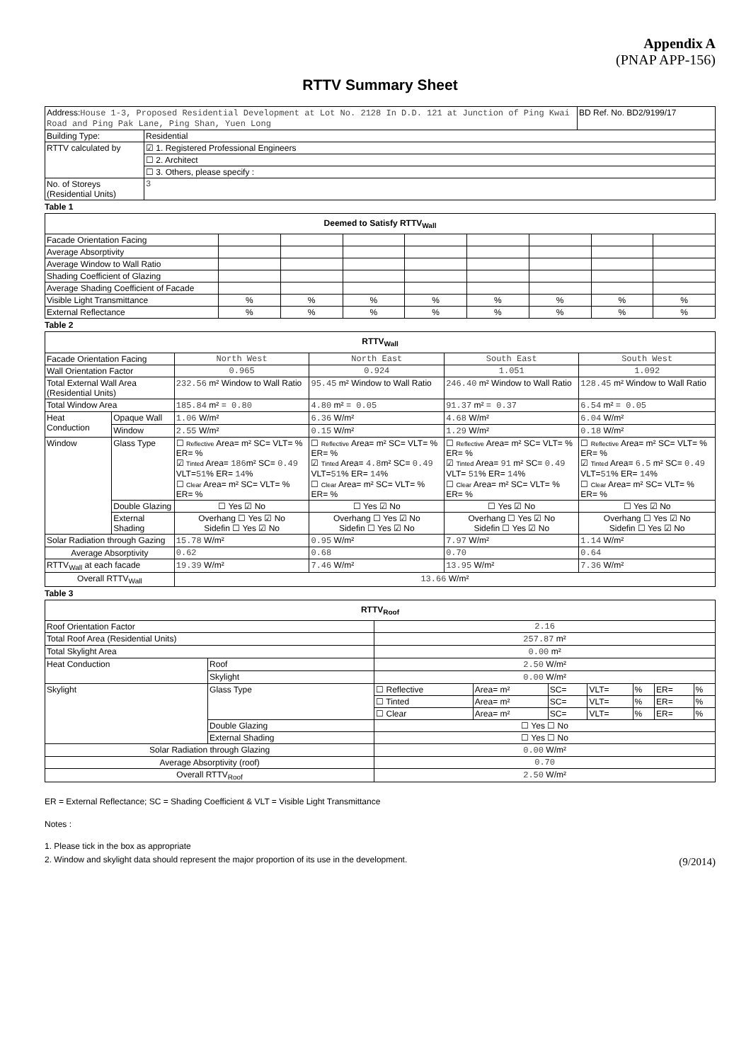Appendix A
(PNAP APP-156)
RTTV Summary Sheet
| Address: House 1-3, Proposed Residential Development at Lot No. 2128 In D.D. 121 at Junction of Ping Kwai Road and Ping Pak Lane, Ping Shan, Yuen Long | | BD Ref. No. BD2/9199/17 |
| Building Type: | Residential | |
| RTTV calculated by | ☑ 1. Registered Professional Engineers | |
| | ☐ 2. Architect | |
| | ☐ 3. Others, please specify : | |
| No. of Storeys (Residential Units) | 3 | |
Table 1
| Deemed to Satisfy RTTV<sub>Wall</sub> | | | | | | | | |
| --- | --- | --- | --- | --- | --- | --- | --- | --- |
| Facade Orientation Facing | | | | | | | | |
| Average Absorptivity | | | | | | | | |
| Average Window to Wall Ratio | | | | | | | | |
| Shading Coefficient of Glazing | | | | | | | | |
| Average Shading Coefficient of Facade | | | | | | | | |
| Visible Light Transmittance | % | % | % | % | % | % | % | % |
| External Reflectance | % | % | % | % | % | % | % | % |
Table 2
| RTTV<sub>Wall</sub> | | | | | |
| --- | --- | --- | --- | --- | --- |
| Facade Orientation Facing | | North West | North East | South East | South West |
| Wall Orientation Factor | | 0.965 | 0.924 | 1.051 | 1.092 |
| Total External Wall Area (Residential Units) | | 232.56 m² Window to Wall Ratio | 95.45 m² Window to Wall Ratio | 246.40 m² Window to Wall Ratio | 128.45 m² Window to Wall Ratio |
| Total Window Area | | 185.84 m² = 0.80 | 4.80 m² = 0.05 | 91.37 m² = 0.37 | 6.54 m² = 0.05 |
| Heat Conduction | Opaque Wall | 1.06 W/m² | 6.36 W/m² | 4.68 W/m² | 6.04 W/m² |
| | Window | 2.55 W/m² | 0.15 W/m² | 1.29 W/m² | 0.18 W/m² |
| Window | Glass Type | ☐ Reflective Area= m² SC= VLT= % ER= % ☑ Tinted Area= 186 m² SC= 0.49 VLT= 51 % ER= 14 % ☐ Clear Area= m² SC= VLT= % ER= % | ☐ Reflective Area= m² SC= VLT= % ER= % ☑ Tinted Area= 4.8 m² SC= 0.49 VLT= 51 % ER= 14 % ☐ Clear Area= m² SC= VLT= % ER= % | ☐ Reflective Area= m² SC= VLT= % ER= % ☑ Tinted Area= 91 m² SC= 0.49 VLT= 51 % ER= 14 % ☐ Clear Area= m² SC= VLT= % ER= % | ☐ Reflective Area= m² SC= VLT= % ER= % ☑ Tinted Area= 6.5 m² SC= 0.49 VLT= 51 % ER= 14 % ☐ Clear Area= m² SC= VLT= % ER= % |
| | Double Glazing | ☐ Yes ☑ No | ☐ Yes ☑ No | ☐ Yes ☑ No | ☐ Yes ☑ No |
| | External Shading | Overhang ☐ Yes ☑ No Sidefin ☐ Yes ☑ No | Overhang ☐ Yes ☑ No Sidefin ☐ Yes ☑ No | Overhang ☐ Yes ☑ No Sidefin ☐ Yes ☑ No | Overhang ☐ Yes ☑ No Sidefin ☐ Yes ☑ No |
| Solar Radiation through Gazing | | 15.78 W/m² | 0.95 W/m² | 7.97 W/m² | 1.14 W/m² |
| Average Absorptivity | | 0.62 | 0.68 | 0.70 | 0.64 |
| RTTV<sub>Wall</sub> at each facade | | 19.39 W/m² | 7.46 W/m² | 13.95 W/m² | 7.36 W/m² |
| Overall RTTV<sub>Wall</sub> | | 13.66 W/m² | | | |
Table 3
| RTTV<sub>Roof</sub> | | | | | | | | |
| --- | --- | --- | --- | --- | --- | --- | --- | --- |
| Roof Orientation Factor | | 2.16 | | | | | | |
| Total Roof Area (Residential Units) | | 257.87 m² | | | | | | |
| Total Skylight Area | | 0.00 m² | | | | | | |
| Heat Conduction | Roof | 2.50 W/m² | | | | | | |
| | Skylight | 0.00 W/m² | | | | | | |
| Skylight | Glass Type | ☐ Reflective | Area= m² | SC= | VLT= | % | ER= | % |
| | | ☐ Tinted | Area= m² | SC= | VLT= | % | ER= | % |
| | | ☐ Clear | Area= m² | SC= | VLT= | % | ER= | % |
| | Double Glazing | ☐ Yes ☐ No | | | | | | |
| | External Shading | ☐ Yes ☐ No | | | | | | |
| Solar Radiation through Glazing | | 0.00 W/m² | | | | | | |
| Average Absorptivity (roof) | | 0.70 | | | | | | |
| Overall RTTV<sub>Roof</sub> | | 2.50 W/m² | | | | | | |
ER = External Reflectance; SC = Shading Coefficient & VLT = Visible Light Transmittance
Notes :
1. Please tick in the box as appropriate
2. Window and skylight data should represent the major proportion of its use in the development. (9/2014)